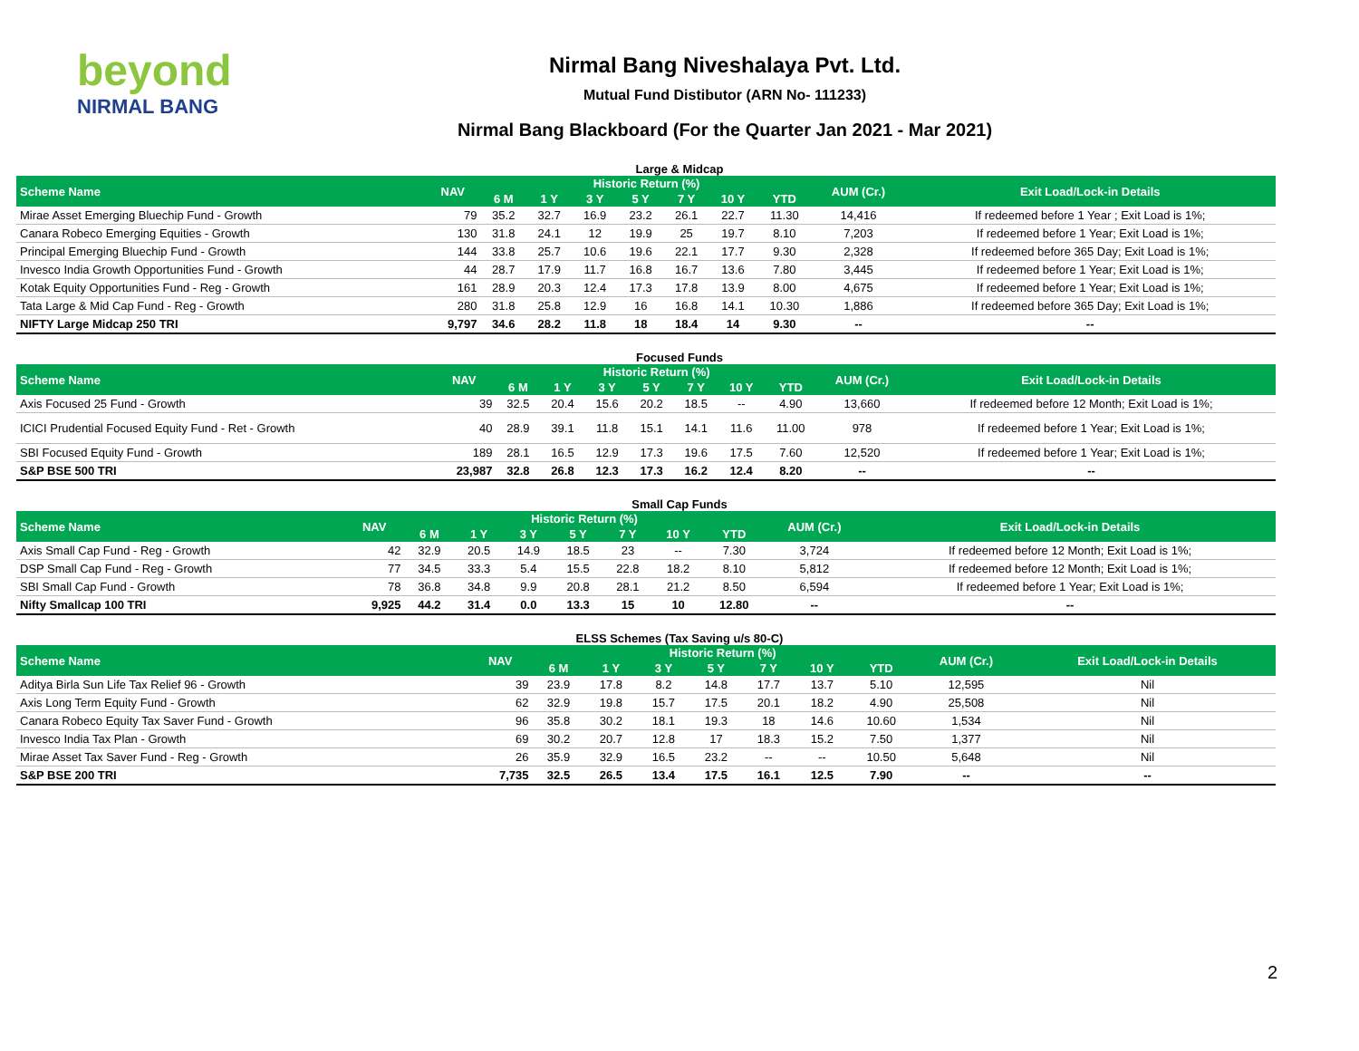beyond
NIRMAL BANG
Nirmal Bang Niveshalaya Pvt. Ltd.
Mutual Fund Distibutor (ARN No- 111233)
Nirmal Bang Blackboard (For the Quarter Jan 2021 - Mar 2021)
Large & Midcap
| Scheme Name | NAV | Historic Return (%) | | | | | | | AUM (Cr.) | Exit Load/Lock-in Details |
| --- | --- | --- | --- | --- | --- | --- | --- | --- | --- | --- |
| | | 6 M | 1 Y | 3 Y | 5 Y | 7 Y | 10 Y | YTD | | |
| Mirae Asset Emerging Bluechip Fund - Growth | 79 | 35.2 | 32.7 | 16.9 | 23.2 | 26.1 | 22.7 | 11.30 | 14,416 | If redeemed before 1 Year ; Exit Load is 1%; |
| Canara Robeco Emerging Equities - Growth | 130 | 31.8 | 24.1 | 12 | 19.9 | 25 | 19.7 | 8.10 | 7,203 | If redeemed before 1 Year; Exit Load is 1%; |
| Principal Emerging Bluechip Fund - Growth | 144 | 33.8 | 25.7 | 10.6 | 19.6 | 22.1 | 17.7 | 9.30 | 2,328 | If redeemed before 365 Day; Exit Load is 1%; |
| Invesco India Growth Opportunities Fund - Growth | 44 | 28.7 | 17.9 | 11.7 | 16.8 | 16.7 | 13.6 | 7.80 | 3,445 | If redeemed before 1 Year; Exit Load is 1%; |
| Kotak Equity Opportunities Fund - Reg - Growth | 161 | 28.9 | 20.3 | 12.4 | 17.3 | 17.8 | 13.9 | 8.00 | 4,675 | If redeemed before 1 Year; Exit Load is 1%; |
| Tata Large & Mid Cap Fund - Reg - Growth | 280 | 31.8 | 25.8 | 12.9 | 16 | 16.8 | 14.1 | 10.30 | 1,886 | If redeemed before 365 Day; Exit Load is 1%; |
| NIFTY Large Midcap 250 TRI | 9,797 | 34.6 | 28.2 | 11.8 | 18 | 18.4 | 14 | 9.30 | -- | -- |
Focused Funds
| Scheme Name | NAV | Historic Return (%) | | | | | | | AUM (Cr.) | Exit Load/Lock-in Details |
| --- | --- | --- | --- | --- | --- | --- | --- | --- | --- | --- |
| | | 6 M | 1 Y | 3 Y | 5 Y | 7 Y | 10 Y | YTD | | |
| Axis Focused 25 Fund - Growth | 39 | 32.5 | 20.4 | 15.6 | 20.2 | 18.5 | -- | 4.90 | 13,660 | If redeemed before 12 Month; Exit Load is 1%; |
| ICICI Prudential Focused Equity Fund - Ret - Growth | 40 | 28.9 | 39.1 | 11.8 | 15.1 | 14.1 | 11.6 | 11.00 | 978 | If redeemed before 1 Year; Exit Load is 1%; |
| SBI Focused Equity Fund - Growth | 189 | 28.1 | 16.5 | 12.9 | 17.3 | 19.6 | 17.5 | 7.60 | 12,520 | If redeemed before 1 Year; Exit Load is 1%; |
| S&P BSE 500 TRI | 23,987 | 32.8 | 26.8 | 12.3 | 17.3 | 16.2 | 12.4 | 8.20 | -- | -- |
Small Cap Funds
| Scheme Name | NAV | Historic Return (%) | | | | | | | AUM (Cr.) | Exit Load/Lock-in Details |
| --- | --- | --- | --- | --- | --- | --- | --- | --- | --- | --- |
| | | 6 M | 1 Y | 3 Y | 5 Y | 7 Y | 10 Y | YTD | | |
| Axis Small Cap Fund - Reg - Growth | 42 | 32.9 | 20.5 | 14.9 | 18.5 | 23 | -- | 7.30 | 3,724 | If redeemed before 12 Month; Exit Load is 1%; |
| DSP Small Cap Fund - Reg - Growth | 77 | 34.5 | 33.3 | 5.4 | 15.5 | 22.8 | 18.2 | 8.10 | 5,812 | If redeemed before 12 Month; Exit Load is 1%; |
| SBI Small Cap Fund - Growth | 78 | 36.8 | 34.8 | 9.9 | 20.8 | 28.1 | 21.2 | 8.50 | 6,594 | If redeemed before 1 Year; Exit Load is 1%; |
| Nifty Smallcap 100 TRI | 9,925 | 44.2 | 31.4 | 0.0 | 13.3 | 15 | 10 | 12.80 | -- | -- |
ELSS Schemes (Tax Saving u/s 80-C)
| Scheme Name | NAV | Historic Return (%) | | | | | | | AUM (Cr.) | Exit Load/Lock-in Details |
| --- | --- | --- | --- | --- | --- | --- | --- | --- | --- | --- |
| | | 6 M | 1 Y | 3 Y | 5 Y | 7 Y | 10 Y | YTD | | |
| Aditya Birla Sun Life Tax Relief 96 - Growth | 39 | 23.9 | 17.8 | 8.2 | 14.8 | 17.7 | 13.7 | 5.10 | 12,595 | Nil |
| Axis Long Term Equity Fund - Growth | 62 | 32.9 | 19.8 | 15.7 | 17.5 | 20.1 | 18.2 | 4.90 | 25,508 | Nil |
| Canara Robeco Equity Tax Saver Fund - Growth | 96 | 35.8 | 30.2 | 18.1 | 19.3 | 18 | 14.6 | 10.60 | 1,534 | Nil |
| Invesco India Tax Plan - Growth | 69 | 30.2 | 20.7 | 12.8 | 17 | 18.3 | 15.2 | 7.50 | 1,377 | Nil |
| Mirae Asset Tax Saver Fund - Reg - Growth | 26 | 35.9 | 32.9 | 16.5 | 23.2 | -- | -- | 10.50 | 5,648 | Nil |
| S&P BSE 200 TRI | 7,735 | 32.5 | 26.5 | 13.4 | 17.5 | 16.1 | 12.5 | 7.90 | -- | -- |
2